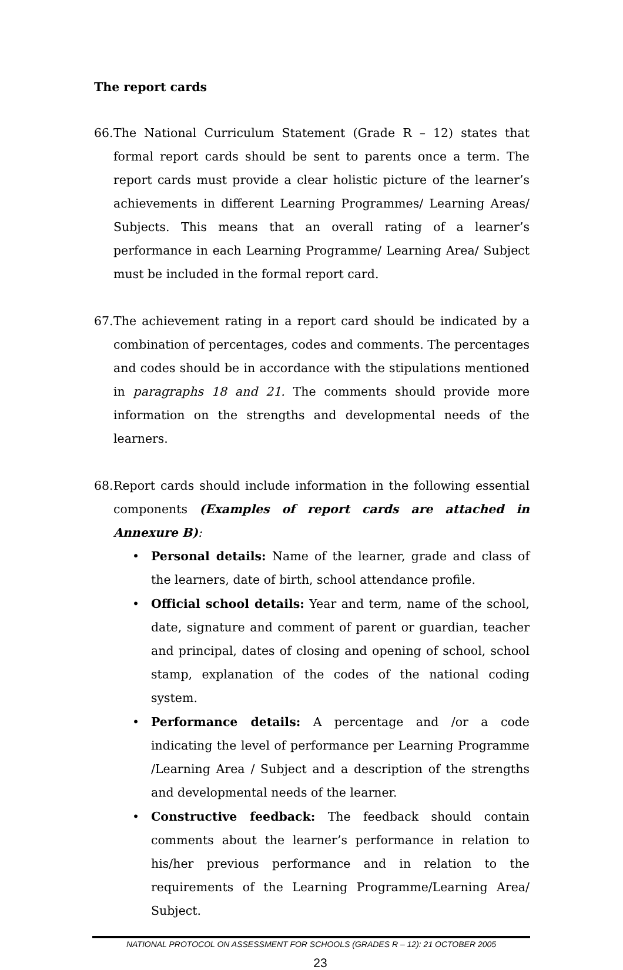The report cards
66.
The National Curriculum Statement (Grade R – 12) states that formal report cards should be sent to parents once a term. The report cards must provide a clear holistic picture of the learner’s achievements in different Learning Programmes/ Learning Areas/ Subjects. This means that an overall rating of a learner’s performance in each Learning Programme/ Learning Area/ Subject must be included in the formal report card.
67.
The achievement rating in a report card should be indicated by a combination of percentages, codes and comments. The percentages and codes should be in accordance with the stipulations mentioned in paragraphs 18 and 21. The comments should provide more information on the strengths and developmental needs of the learners.
68.
Report cards should include information in the following essential components (Examples of report cards are attached in Annexure B):
• Personal details: Name of the learner, grade and class of the learners, date of birth, school attendance profile.
• Official school details: Year and term, name of the school, date, signature and comment of parent or guardian, teacher and principal, dates of closing and opening of school, school stamp, explanation of the codes of the national coding system.
• Performance details: A percentage and /or a code indicating the level of performance per Learning Programme /Learning Area / Subject and a description of the strengths and developmental needs of the learner.
• Constructive feedback: The feedback should contain comments about the learner’s performance in relation to his/her previous performance and in relation to the requirements of the Learning Programme/Learning Area/ Subject.
NATIONAL PROTOCOL ON ASSESSMENT FOR SCHOOLS (GRADES R – 12): 21 OCTOBER 2005
23